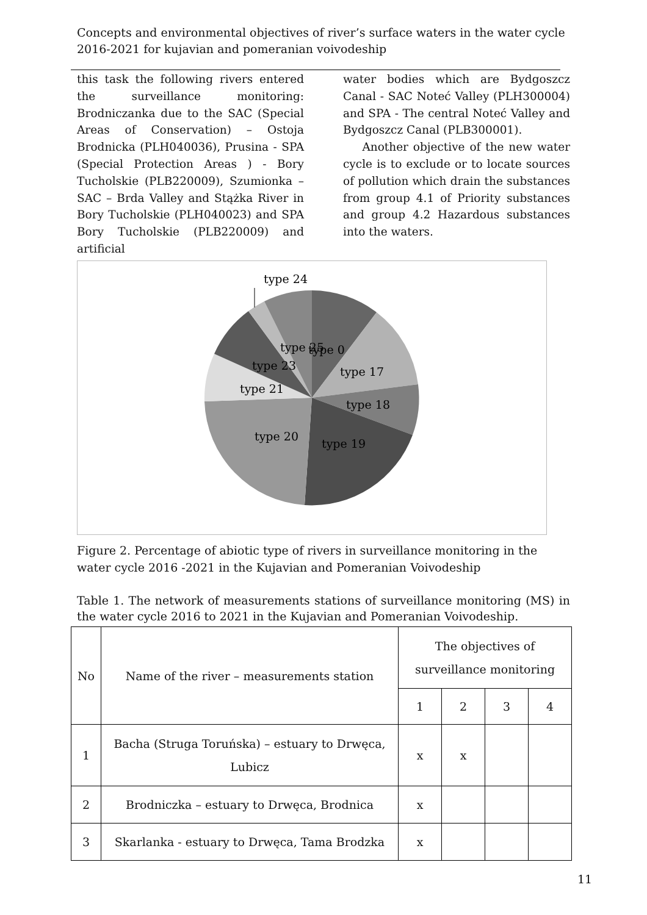Concepts and environmental objectives of river’s surface waters in the water cycle 2016-2021 for kujavian and pomeranian voivodeship
this task the following rivers entered the surveillance monitoring: Brodniczanka due to the SAC (Special Areas of Conservation) – Ostoja Brodnicka (PLH040036), Prusina - SPA (Special Protection Areas ) - Bory Tucholskie (PLB220009), Szumionka – SAC – Brda Valley and Stążka River in Bory Tucholskie (PLH040023) and SPA Bory Tucholskie (PLB220009) and artificial
water bodies which are Bydgoszcz Canal - SAC Noteć Valley (PLH300004) and SPA - The central Noteć Valley and Bydgoszcz Canal (PLB300001).
Another objective of the new water cycle is to exclude or to locate sources of pollution which drain the substances from group 4.1 of Priority substances and group 4.2 Hazardous substances into the waters.
type 24
type 25
type 0
type 23
type 17
type 21
type 18
type 20
type 19
Figure 2. Percentage of abiotic type of rivers in surveillance monitoring in the water cycle 2016 -2021 in the Kujavian and Pomeranian Voivodeship
Table 1. The network of measurements stations of surveillance monitoring (MS) in the water cycle 2016 to 2021 in the Kujavian and Pomeranian Voivodeship.
| No | Name of the river – measurements station | The objectives of surveillance monitoring | | | |
| --- | --- | --- | --- | --- | --- |
| | | 1 | 2 | 3 | 4 |
| 1 | Bacha (Struga Toruńska) – estuary to Drwęca, Lubicz | x | x | | |
| 2 | Brodniczka – estuary to Drwęca, Brodnica | x | | | |
| 3 | Skarlanka - estuary to Drwęca, Tama Brodzka | x | | | |
11